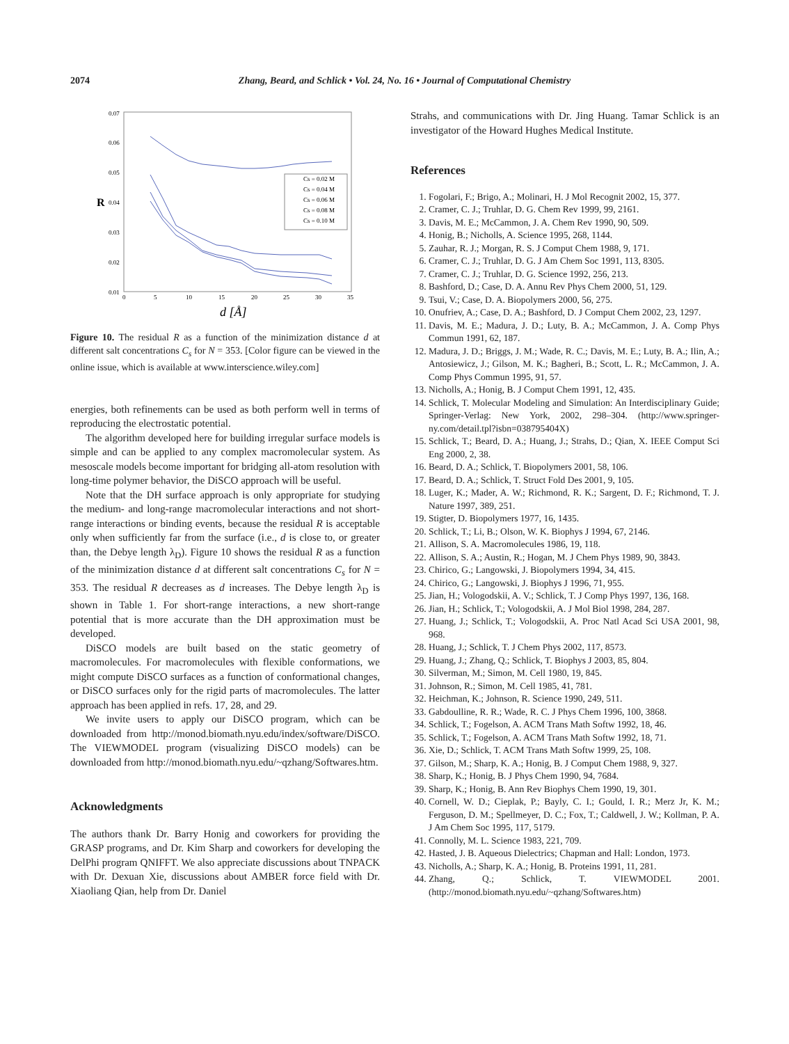2074 Zhang, Beard, and Schlick • Vol. 24, No. 16 • Journal of Computational Chemistry
0.07
0.06
0.05
0.04
0.03
0.02
0.01
0
5
10
15
20
25
30
35
R
d [Å]
Cs = 0.02 M
Cs = 0.04 M
Cs = 0.06 M
Cs = 0.08 M
Cs = 0.10 M
Figure 10. The residual R as a function of the minimization distance d at different salt concentrations C<sub>s</sub> for N = 353. [Color figure can be viewed in the online issue, which is available at www.interscience.wiley.com]
energies, both refinements can be used as both perform well in terms of reproducing the electrostatic potential.
The algorithm developed here for building irregular surface models is simple and can be applied to any complex macromolecular system. As mesoscale models become important for bridging all-atom resolution with long-time polymer behavior, the DiSCO approach will be useful.
Note that the DH surface approach is only appropriate for studying the medium- and long-range macromolecular interactions and not short-range interactions or binding events, because the residual R is acceptable only when sufficiently far from the surface (i.e., d is close to, or greater than, the Debye length λ<sub>D</sub>). Figure 10 shows the residual R as a function of the minimization distance d at different salt concentrations C<sub>s</sub> for N = 353. The residual R decreases as d increases. The Debye length λ<sub>D</sub> is shown in Table 1. For short-range interactions, a new short-range potential that is more accurate than the DH approximation must be developed.
DiSCO models are built based on the static geometry of macromolecules. For macromolecules with flexible conformations, we might compute DiSCO surfaces as a function of conformational changes, or DiSCO surfaces only for the rigid parts of macromolecules. The latter approach has been applied in refs. 17, 28, and 29.
We invite users to apply our DiSCO program, which can be downloaded from http://monod.biomath.nyu.edu/index/software/DiSCO. The VIEWMODEL program (visualizing DiSCO models) can be downloaded from http://monod.biomath.nyu.edu/~qzhang/Softwares.htm.
Acknowledgments
The authors thank Dr. Barry Honig and coworkers for providing the GRASP programs, and Dr. Kim Sharp and coworkers for developing the DelPhi program QNIFFT. We also appreciate discussions about TNPACK with Dr. Dexuan Xie, discussions about AMBER force field with Dr. Xiaoliang Qian, help from Dr. Daniel
Strahs, and communications with Dr. Jing Huang. Tamar Schlick is an investigator of the Howard Hughes Medical Institute.
References
1. Fogolari, F.; Brigo, A.; Molinari, H. J Mol Recognit 2002, 15, 377.
2. Cramer, C. J.; Truhlar, D. G. Chem Rev 1999, 99, 2161.
3. Davis, M. E.; McCammon, J. A. Chem Rev 1990, 90, 509.
4. Honig, B.; Nicholls, A. Science 1995, 268, 1144.
5. Zauhar, R. J.; Morgan, R. S. J Comput Chem 1988, 9, 171.
6. Cramer, C. J.; Truhlar, D. G. J Am Chem Soc 1991, 113, 8305.
7. Cramer, C. J.; Truhlar, D. G. Science 1992, 256, 213.
8. Bashford, D.; Case, D. A. Annu Rev Phys Chem 2000, 51, 129.
9. Tsui, V.; Case, D. A. Biopolymers 2000, 56, 275.
10. Onufriev, A.; Case, D. A.; Bashford, D. J Comput Chem 2002, 23, 1297.
11. Davis, M. E.; Madura, J. D.; Luty, B. A.; McCammon, J. A. Comp Phys Commun 1991, 62, 187.
12. Madura, J. D.; Briggs, J. M.; Wade, R. C.; Davis, M. E.; Luty, B. A.; Ilin, A.; Antosiewicz, J.; Gilson, M. K.; Bagheri, B.; Scott, L. R.; McCammon, J. A. Comp Phys Commun 1995, 91, 57.
13. Nicholls, A.; Honig, B. J Comput Chem 1991, 12, 435.
14. Schlick, T. Molecular Modeling and Simulation: An Interdisciplinary Guide; Springer-Verlag: New York, 2002, 298–304. (http://www.springer-ny.com/detail.tpl?isbn=038795404X)
15. Schlick, T.; Beard, D. A.; Huang, J.; Strahs, D.; Qian, X. IEEE Comput Sci Eng 2000, 2, 38.
16. Beard, D. A.; Schlick, T. Biopolymers 2001, 58, 106.
17. Beard, D. A.; Schlick, T. Struct Fold Des 2001, 9, 105.
18. Luger, K.; Mader, A. W.; Richmond, R. K.; Sargent, D. F.; Richmond, T. J. Nature 1997, 389, 251.
19. Stigter, D. Biopolymers 1977, 16, 1435.
20. Schlick, T.; Li, B.; Olson, W. K. Biophys J 1994, 67, 2146.
21. Allison, S. A. Macromolecules 1986, 19, 118.
22. Allison, S. A.; Austin, R.; Hogan, M. J Chem Phys 1989, 90, 3843.
23. Chirico, G.; Langowski, J. Biopolymers 1994, 34, 415.
24. Chirico, G.; Langowski, J. Biophys J 1996, 71, 955.
25. Jian, H.; Vologodskii, A. V.; Schlick, T. J Comp Phys 1997, 136, 168.
26. Jian, H.; Schlick, T.; Vologodskii, A. J Mol Biol 1998, 284, 287.
27. Huang, J.; Schlick, T.; Vologodskii, A. Proc Natl Acad Sci USA 2001, 98, 968.
28. Huang, J.; Schlick, T. J Chem Phys 2002, 117, 8573.
29. Huang, J.; Zhang, Q.; Schlick, T. Biophys J 2003, 85, 804.
30. Silverman, M.; Simon, M. Cell 1980, 19, 845.
31. Johnson, R.; Simon, M. Cell 1985, 41, 781.
32. Heichman, K.; Johnson, R. Science 1990, 249, 511.
33. Gabdoulline, R. R.; Wade, R. C. J Phys Chem 1996, 100, 3868.
34. Schlick, T.; Fogelson, A. ACM Trans Math Softw 1992, 18, 46.
35. Schlick, T.; Fogelson, A. ACM Trans Math Softw 1992, 18, 71.
36. Xie, D.; Schlick, T. ACM Trans Math Softw 1999, 25, 108.
37. Gilson, M.; Sharp, K. A.; Honig, B. J Comput Chem 1988, 9, 327.
38. Sharp, K.; Honig, B. J Phys Chem 1990, 94, 7684.
39. Sharp, K.; Honig, B. Ann Rev Biophys Chem 1990, 19, 301.
40. Cornell, W. D.; Cieplak, P.; Bayly, C. I.; Gould, I. R.; Merz Jr, K. M.; Ferguson, D. M.; Spellmeyer, D. C.; Fox, T.; Caldwell, J. W.; Kollman, P. A. J Am Chem Soc 1995, 117, 5179.
41. Connolly, M. L. Science 1983, 221, 709.
42. Hasted, J. B. Aqueous Dielectrics; Chapman and Hall: London, 1973.
43. Nicholls, A.; Sharp, K. A.; Honig, B. Proteins 1991, 11, 281.
44. Zhang, Q.; Schlick, T. VIEWMODEL 2001. (http://monod.biomath.nyu.edu/~qzhang/Softwares.htm)